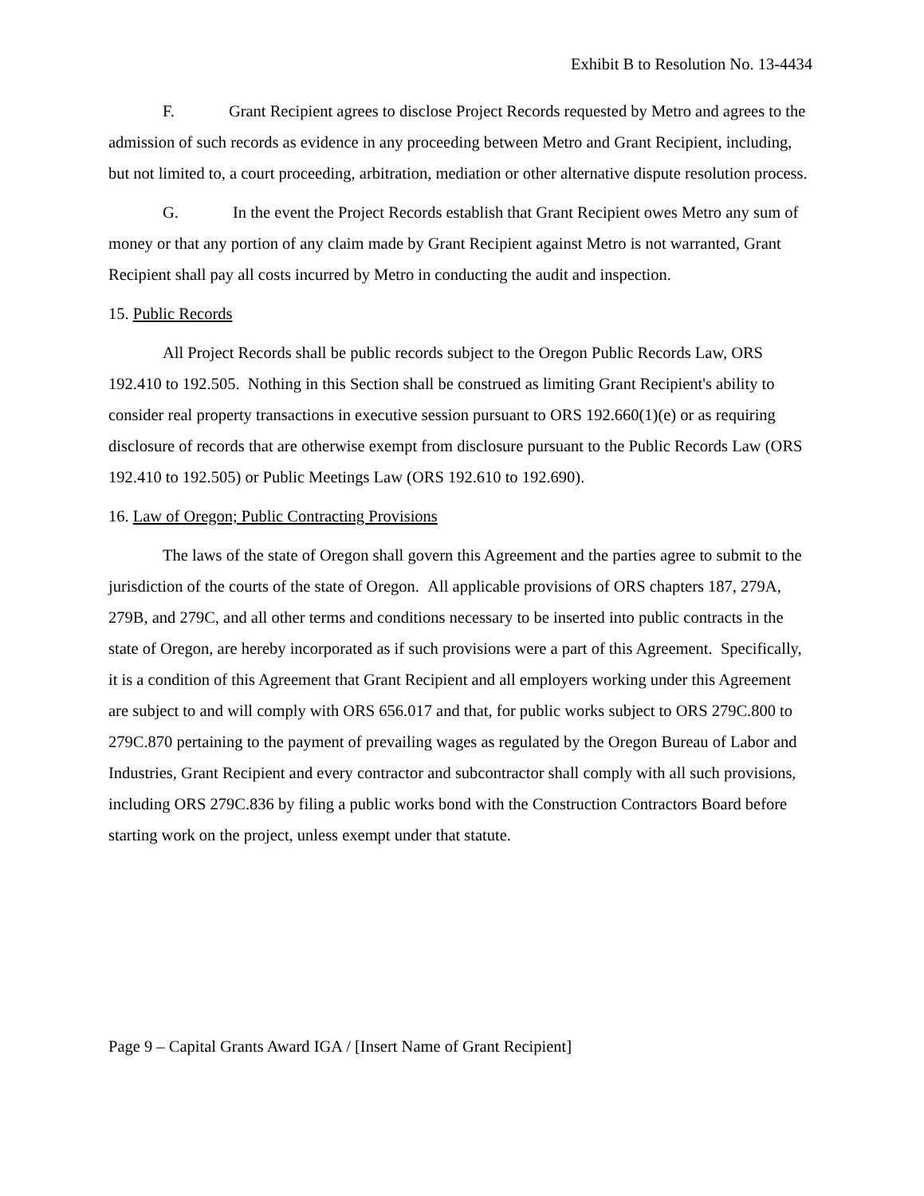Exhibit B to Resolution No. 13-4434
F. Grant Recipient agrees to disclose Project Records requested by Metro and agrees to the admission of such records as evidence in any proceeding between Metro and Grant Recipient, including, but not limited to, a court proceeding, arbitration, mediation or other alternative dispute resolution process.
G. In the event the Project Records establish that Grant Recipient owes Metro any sum of money or that any portion of any claim made by Grant Recipient against Metro is not warranted, Grant Recipient shall pay all costs incurred by Metro in conducting the audit and inspection.
15. Public Records
All Project Records shall be public records subject to the Oregon Public Records Law, ORS 192.410 to 192.505. Nothing in this Section shall be construed as limiting Grant Recipient's ability to consider real property transactions in executive session pursuant to ORS 192.660(1)(e) or as requiring disclosure of records that are otherwise exempt from disclosure pursuant to the Public Records Law (ORS 192.410 to 192.505) or Public Meetings Law (ORS 192.610 to 192.690).
16. Law of Oregon; Public Contracting Provisions
The laws of the state of Oregon shall govern this Agreement and the parties agree to submit to the jurisdiction of the courts of the state of Oregon. All applicable provisions of ORS chapters 187, 279A, 279B, and 279C, and all other terms and conditions necessary to be inserted into public contracts in the state of Oregon, are hereby incorporated as if such provisions were a part of this Agreement. Specifically, it is a condition of this Agreement that Grant Recipient and all employers working under this Agreement are subject to and will comply with ORS 656.017 and that, for public works subject to ORS 279C.800 to 279C.870 pertaining to the payment of prevailing wages as regulated by the Oregon Bureau of Labor and Industries, Grant Recipient and every contractor and subcontractor shall comply with all such provisions, including ORS 279C.836 by filing a public works bond with the Construction Contractors Board before starting work on the project, unless exempt under that statute.
Page 9 – Capital Grants Award IGA / [Insert Name of Grant Recipient]